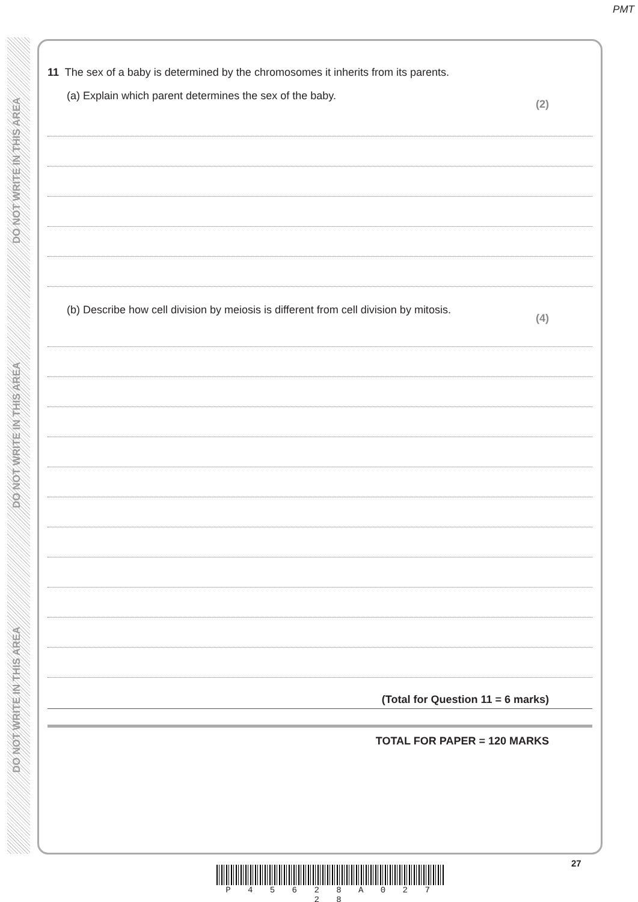PMT
DO NOT WRITE IN THIS AREA
DO NOT WRITE IN THIS AREA
DO NOT WRITE IN THIS AREA
11 The sex of a baby is determined by the chromosomes it inherits from its parents.
(a) Explain which parent determines the sex of the baby. (2)
(b) Describe how cell division by meiosis is different from cell division by mitosis. (4)
(Total for Question 11 = 6 marks)
TOTAL FOR PAPER = 120 MARKS
27
P 4 5 6 2 8 A 0 2 7 2 8